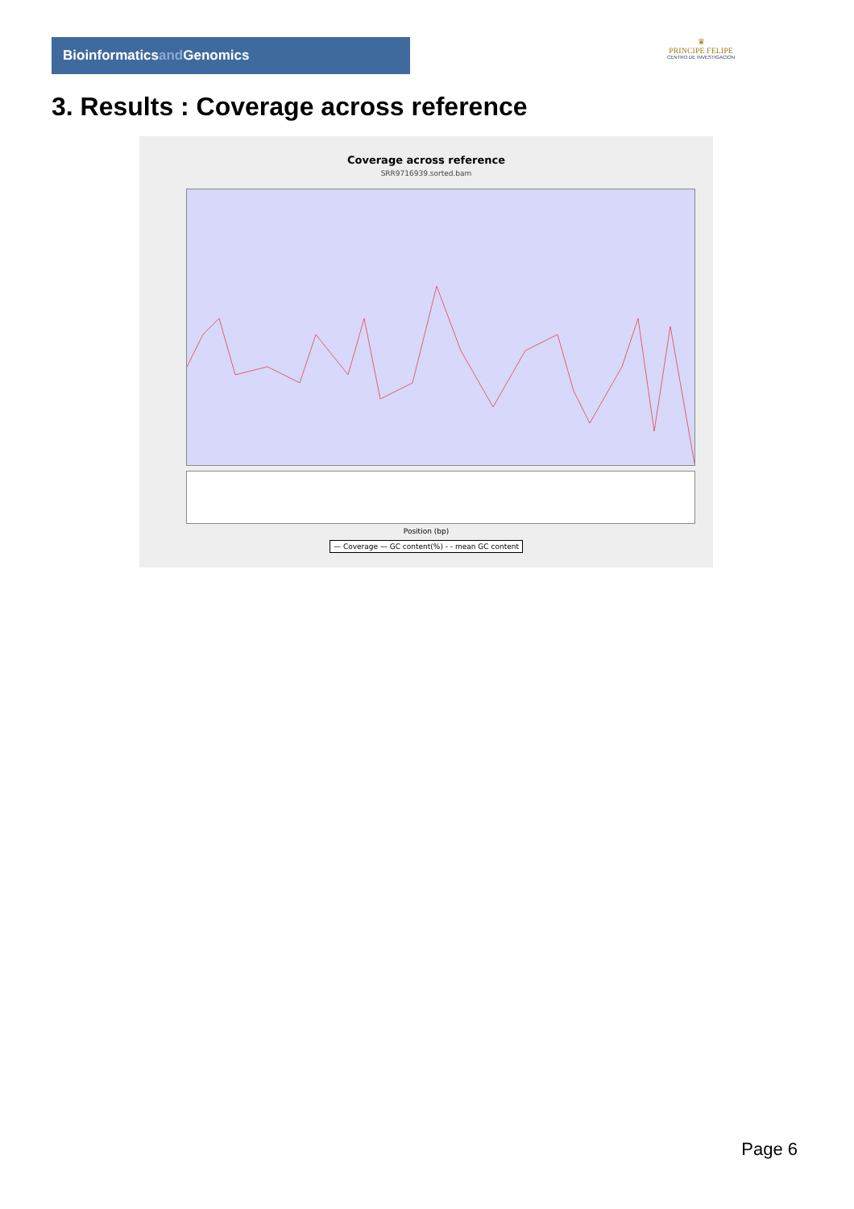Bioinformaticsand Genomics
♛
PRINCIPE FELIPE
CENTRO DE INVESTIGACION
3. Results : Coverage across reference
Coverage across reference
SRR9716939.sorted.bam
Position (bp)
— Coverage — GC content(%) - - mean GC content
Page 6